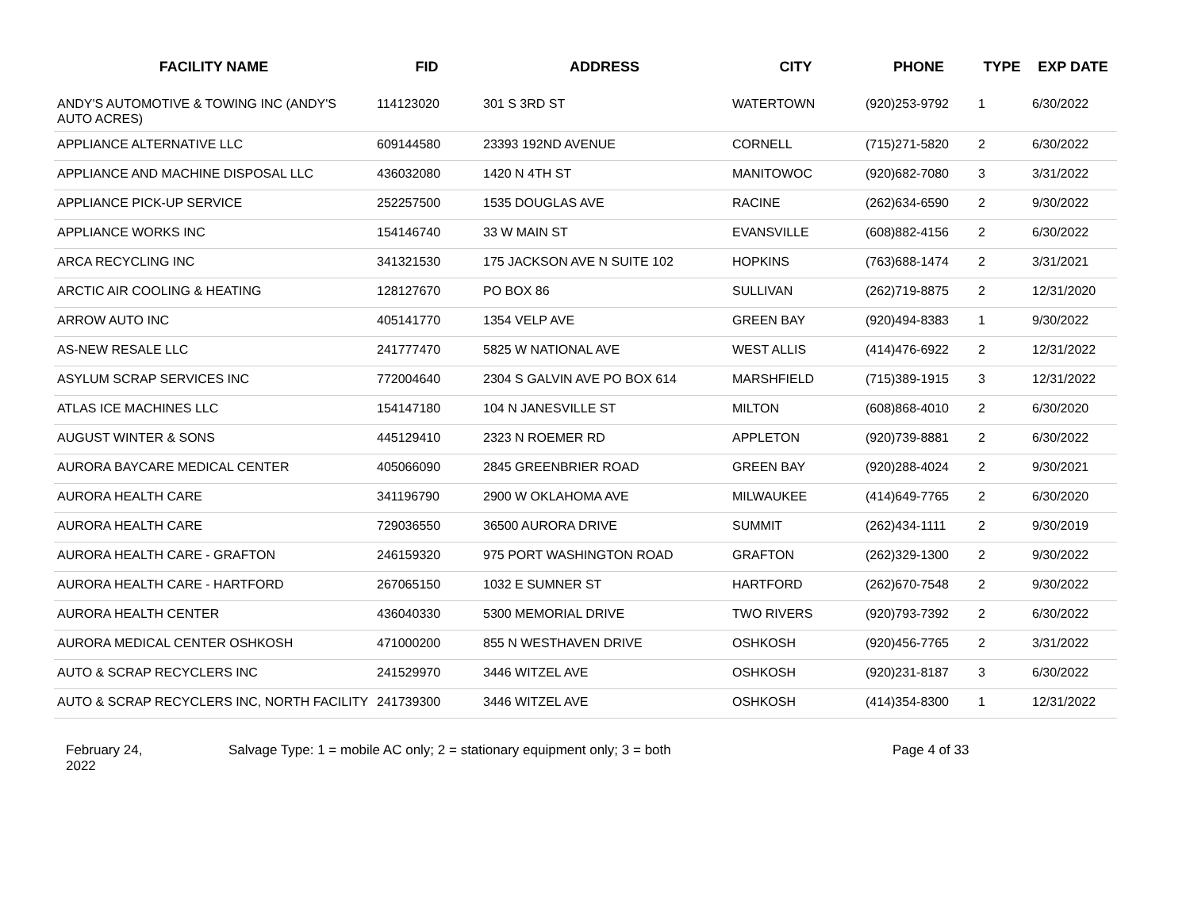| FACILITY NAME | FID | ADDRESS | CITY | PHONE | TYPE | EXP DATE |
| --- | --- | --- | --- | --- | --- | --- |
| ANDY'S AUTOMOTIVE & TOWING INC (ANDY'S AUTO ACRES) | 114123020 | 301 S 3RD ST | WATERTOWN | (920)253-9792 | 1 | 6/30/2022 |
| APPLIANCE ALTERNATIVE LLC | 609144580 | 23393 192ND AVENUE | CORNELL | (715)271-5820 | 2 | 6/30/2022 |
| APPLIANCE AND MACHINE DISPOSAL LLC | 436032080 | 1420 N 4TH ST | MANITOWOC | (920)682-7080 | 3 | 3/31/2022 |
| APPLIANCE PICK-UP SERVICE | 252257500 | 1535 DOUGLAS AVE | RACINE | (262)634-6590 | 2 | 9/30/2022 |
| APPLIANCE WORKS INC | 154146740 | 33 W MAIN ST | EVANSVILLE | (608)882-4156 | 2 | 6/30/2022 |
| ARCA RECYCLING INC | 341321530 | 175 JACKSON AVE N SUITE 102 | HOPKINS | (763)688-1474 | 2 | 3/31/2021 |
| ARCTIC AIR COOLING & HEATING | 128127670 | PO BOX 86 | SULLIVAN | (262)719-8875 | 2 | 12/31/2020 |
| ARROW AUTO INC | 405141770 | 1354 VELP AVE | GREEN BAY | (920)494-8383 | 1 | 9/30/2022 |
| AS-NEW RESALE LLC | 241777470 | 5825 W NATIONAL AVE | WEST ALLIS | (414)476-6922 | 2 | 12/31/2022 |
| ASYLUM SCRAP SERVICES INC | 772004640 | 2304 S GALVIN AVE PO BOX 614 | MARSHFIELD | (715)389-1915 | 3 | 12/31/2022 |
| ATLAS ICE MACHINES LLC | 154147180 | 104 N JANESVILLE ST | MILTON | (608)868-4010 | 2 | 6/30/2020 |
| AUGUST WINTER & SONS | 445129410 | 2323 N ROEMER RD | APPLETON | (920)739-8881 | 2 | 6/30/2022 |
| AURORA BAYCARE MEDICAL CENTER | 405066090 | 2845 GREENBRIER ROAD | GREEN BAY | (920)288-4024 | 2 | 9/30/2021 |
| AURORA HEALTH CARE | 341196790 | 2900 W OKLAHOMA AVE | MILWAUKEE | (414)649-7765 | 2 | 6/30/2020 |
| AURORA HEALTH CARE | 729036550 | 36500 AURORA DRIVE | SUMMIT | (262)434-1111 | 2 | 9/30/2019 |
| AURORA HEALTH CARE - GRAFTON | 246159320 | 975 PORT WASHINGTON ROAD | GRAFTON | (262)329-1300 | 2 | 9/30/2022 |
| AURORA HEALTH CARE - HARTFORD | 267065150 | 1032 E SUMNER ST | HARTFORD | (262)670-7548 | 2 | 9/30/2022 |
| AURORA HEALTH CENTER | 436040330 | 5300 MEMORIAL DRIVE | TWO RIVERS | (920)793-7392 | 2 | 6/30/2022 |
| AURORA MEDICAL CENTER OSHKOSH | 471000200 | 855 N WESTHAVEN DRIVE | OSHKOSH | (920)456-7765 | 2 | 3/31/2022 |
| AUTO & SCRAP RECYCLERS INC | 241529970 | 3446 WITZEL AVE | OSHKOSH | (920)231-8187 | 3 | 6/30/2022 |
| AUTO & SCRAP RECYCLERS INC, NORTH FACILITY | 241739300 | 3446 WITZEL AVE | OSHKOSH | (414)354-8300 | 1 | 12/31/2022 |
February 24,
2022
Salvage Type: 1 = mobile AC only; 2 = stationary equipment only; 3 = both Page 4 of 33